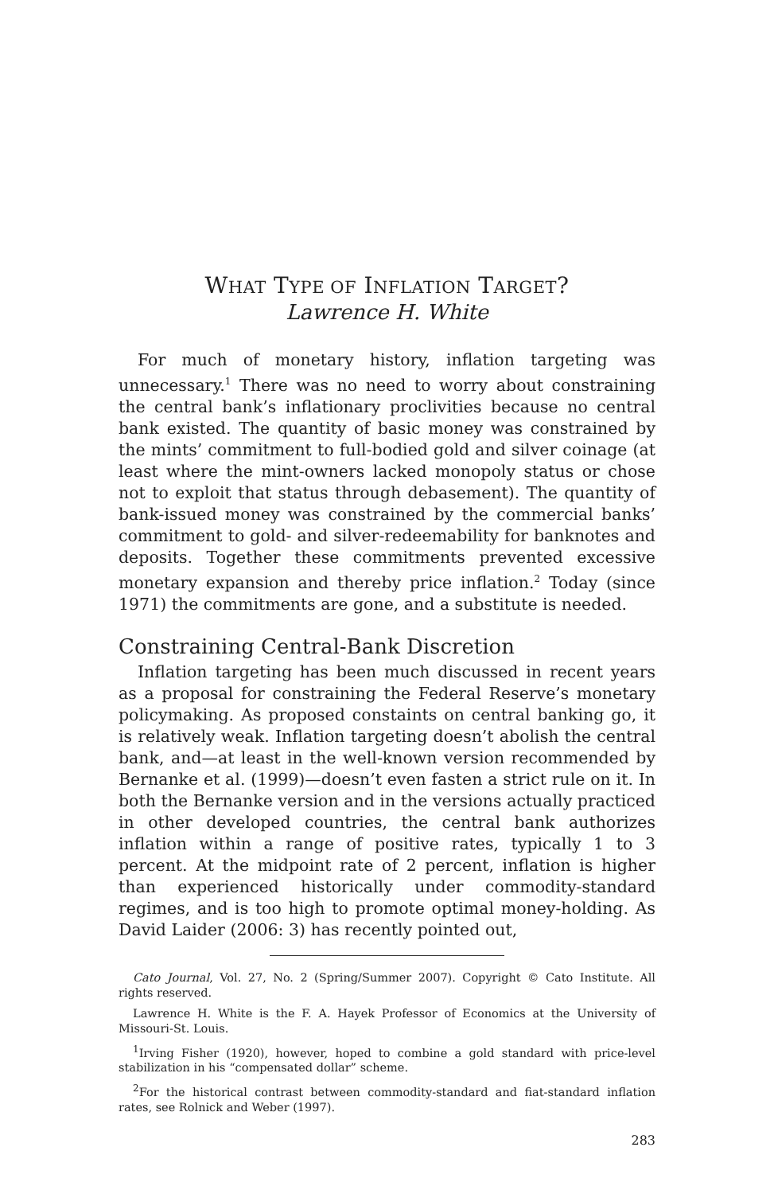WHAT TYPE OF INFLATION TARGET?
Lawrence H. White
For much of monetary history, inflation targeting was unnecessary.<sup>1</sup> There was no need to worry about constraining the central bank’s inflationary proclivities because no central bank existed. The quantity of basic money was constrained by the mints’ commitment to full-bodied gold and silver coinage (at least where the mint-owners lacked monopoly status or chose not to exploit that status through debasement). The quantity of bank-issued money was constrained by the commercial banks’ commitment to gold- and silver-redeemability for banknotes and deposits. Together these commitments prevented excessive monetary expansion and thereby price inflation.<sup>2</sup> Today (since 1971) the commitments are gone, and a substitute is needed.
Constraining Central-Bank Discretion
Inflation targeting has been much discussed in recent years as a proposal for constraining the Federal Reserve’s monetary policymaking. As proposed constaints on central banking go, it is relatively weak. Inflation targeting doesn’t abolish the central bank, and—at least in the well-known version recommended by Bernanke et al. (1999)—doesn’t even fasten a strict rule on it. In both the Bernanke version and in the versions actually practiced in other developed countries, the central bank authorizes inflation within a range of positive rates, typically 1 to 3 percent. At the midpoint rate of 2 percent, inflation is higher than experienced historically under commodity-standard regimes, and is too high to promote optimal money-holding. As David Laider (2006: 3) has recently pointed out,
Cato Journal, Vol. 27, No. 2 (Spring/Summer 2007). Copyright © Cato Institute. All rights reserved.
Lawrence H. White is the F. A. Hayek Professor of Economics at the University of Missouri-St. Louis.
<sup>1</sup> Irving Fisher (1920), however, hoped to combine a gold standard with price-level stabilization in his “compensated dollar” scheme.
<sup>2</sup> For the historical contrast between commodity-standard and fiat-standard inflation rates, see Rolnick and Weber (1997).
283